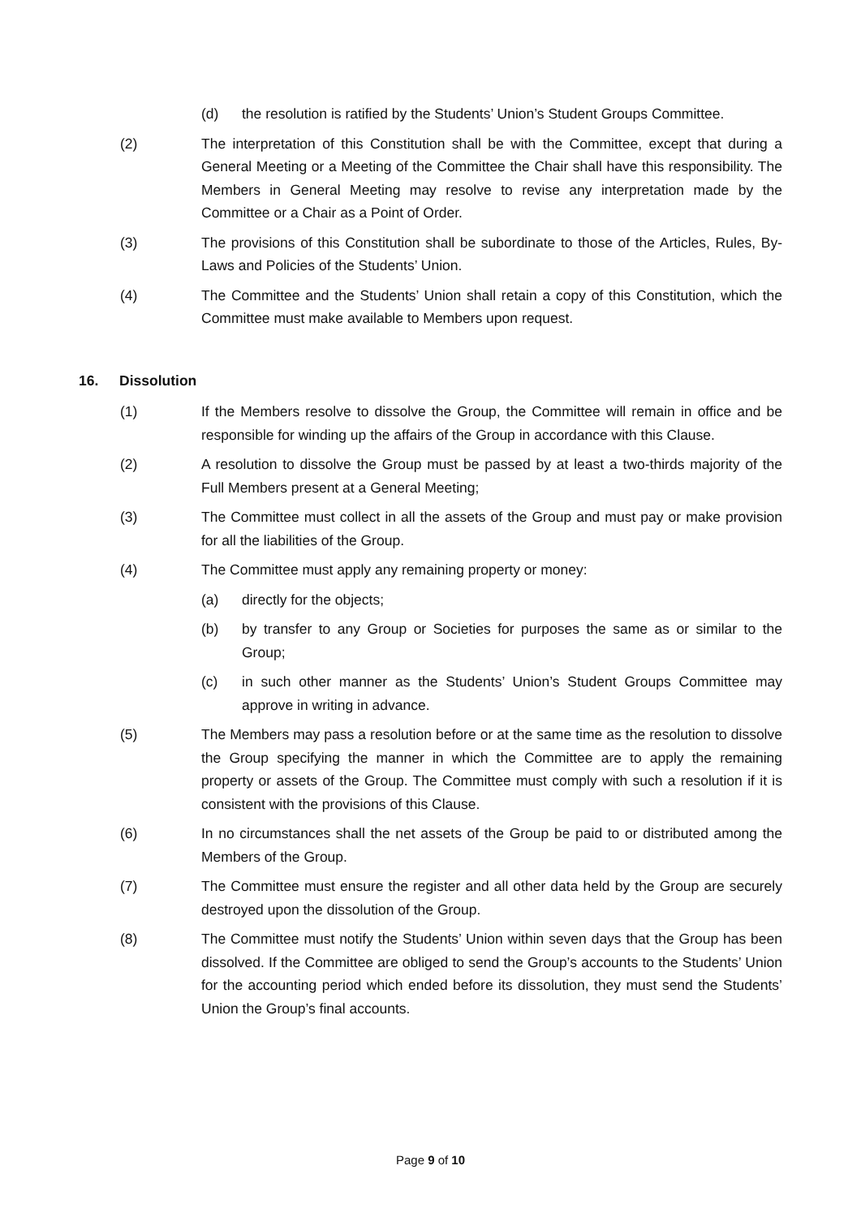(d) the resolution is ratified by the Students’ Union’s Student Groups Committee.
(2) The interpretation of this Constitution shall be with the Committee, except that during a General Meeting or a Meeting of the Committee the Chair shall have this responsibility. The Members in General Meeting may resolve to revise any interpretation made by the Committee or a Chair as a Point of Order.
(3) The provisions of this Constitution shall be subordinate to those of the Articles, Rules, By-Laws and Policies of the Students’ Union.
(4) The Committee and the Students’ Union shall retain a copy of this Constitution, which the Committee must make available to Members upon request.
16. Dissolution
(1) If the Members resolve to dissolve the Group, the Committee will remain in office and be responsible for winding up the affairs of the Group in accordance with this Clause.
(2) A resolution to dissolve the Group must be passed by at least a two-thirds majority of the Full Members present at a General Meeting;
(3) The Committee must collect in all the assets of the Group and must pay or make provision for all the liabilities of the Group.
(4) The Committee must apply any remaining property or money:
(a) directly for the objects;
(b) by transfer to any Group or Societies for purposes the same as or similar to the Group;
(c) in such other manner as the Students’ Union’s Student Groups Committee may approve in writing in advance.
(5) The Members may pass a resolution before or at the same time as the resolution to dissolve the Group specifying the manner in which the Committee are to apply the remaining property or assets of the Group. The Committee must comply with such a resolution if it is consistent with the provisions of this Clause.
(6) In no circumstances shall the net assets of the Group be paid to or distributed among the Members of the Group.
(7) The Committee must ensure the register and all other data held by the Group are securely destroyed upon the dissolution of the Group.
(8) The Committee must notify the Students’ Union within seven days that the Group has been dissolved. If the Committee are obliged to send the Group’s accounts to the Students’ Union for the accounting period which ended before its dissolution, they must send the Students’ Union the Group’s final accounts.
Page 9 of 10